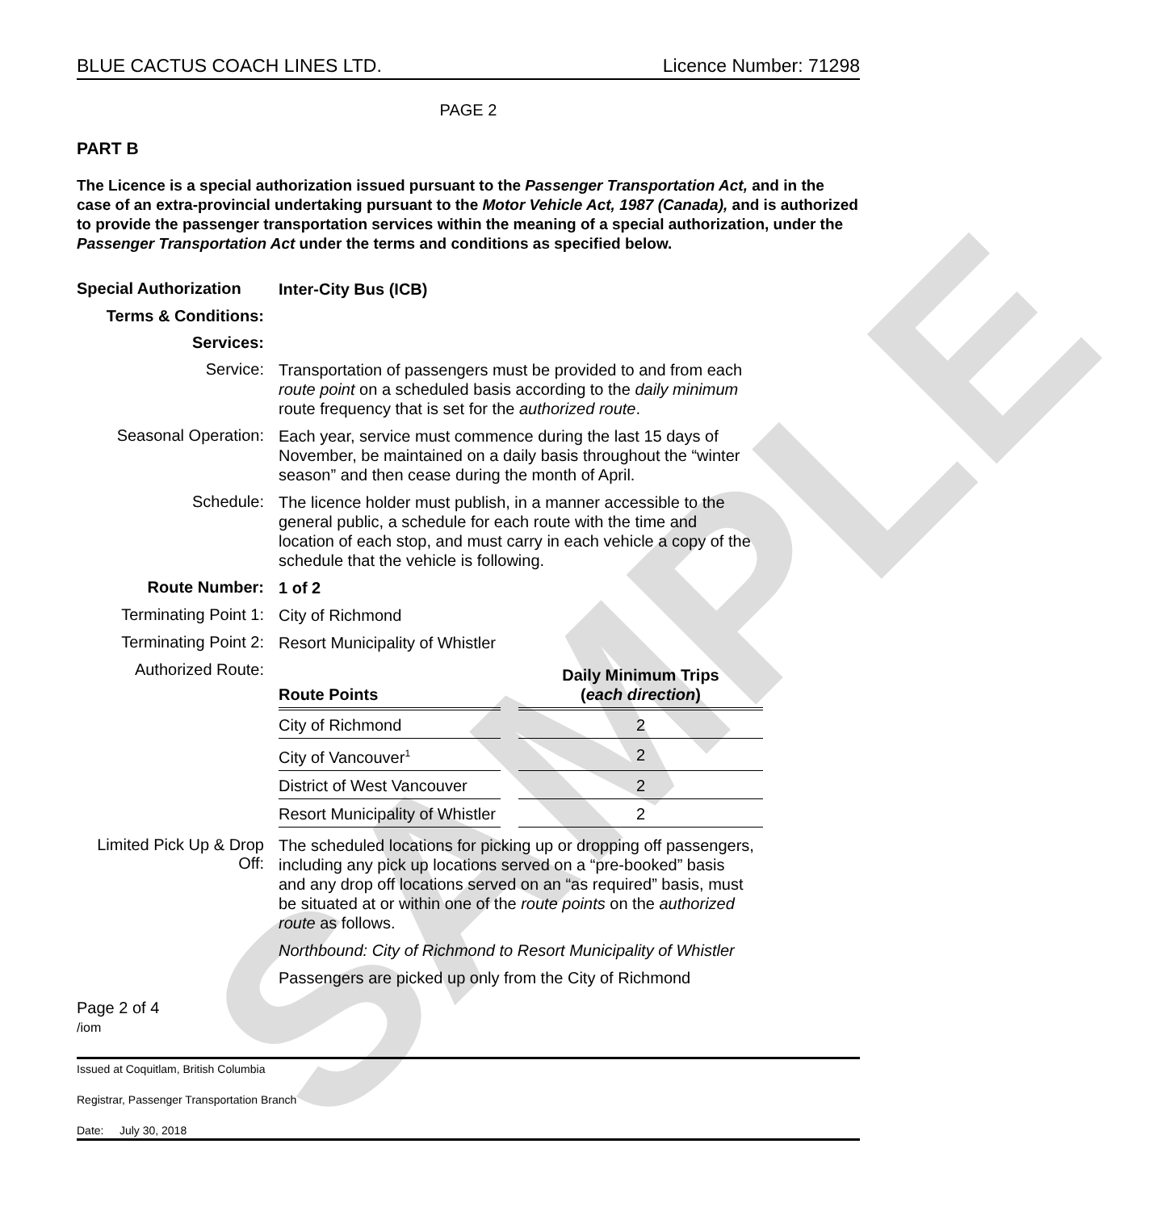SAMPLE
BLUE CACTUS COACH LINES LTD. Licence Number: 71298
PAGE 2
PART B
The Licence is a special authorization issued pursuant to the Passenger Transportation Act, and in the case of an extra-provincial undertaking pursuant to the Motor Vehicle Act, 1987 (Canada), and is authorized to provide the passenger transportation services within the meaning of a special authorization, under the Passenger Transportation Act under the terms and conditions as specified below.
Special Authorization
Inter-City Bus (ICB)
Terms & Conditions:
Services:
Service:
Transportation of passengers must be provided to and from each route point on a scheduled basis according to the daily minimum route frequency that is set for the authorized route.
Seasonal Operation:
Each year, service must commence during the last 15 days of November, be maintained on a daily basis throughout the “winter season” and then cease during the month of April.
Schedule:
The licence holder must publish, in a manner accessible to the general public, a schedule for each route with the time and location of each stop, and must carry in each vehicle a copy of the schedule that the vehicle is following.
Route Number:
1 of 2
Terminating Point 1:
City of Richmond
Terminating Point 2:
Resort Municipality of Whistler
Authorized Route:
| Route Points | | Daily Minimum Trips ( each direction ) |
| City of Richmond | | 2 |
| City of Vancouver<sup>1</sup> | | 2 |
| District of West Vancouver | | 2 |
| Resort Municipality of Whistler | | 2 |
Limited Pick Up & Drop Off:
The scheduled locations for picking up or dropping off passengers, including any pick up locations served on a “pre-booked” basis and any drop off locations served on an “as required” basis, must be situated at or within one of the route points on the authorized route as follows.
Northbound: City of Richmond to Resort Municipality of Whistler
Passengers are picked up only from the City of Richmond
Page 2 of 4
/iom
Issued at Coquitlam, British Columbia
Registrar, Passenger Transportation Branch
Date: July 30, 2018